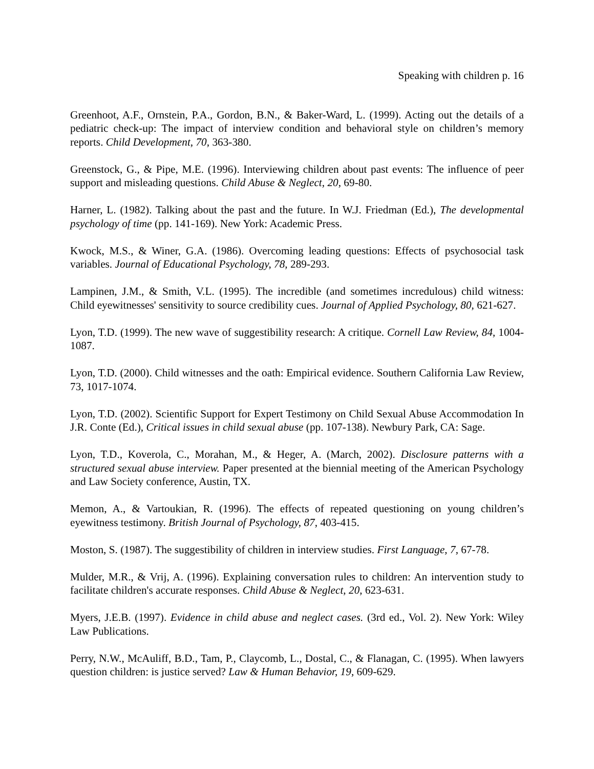Speaking with children p. 16
Greenhoot, A.F., Ornstein, P.A., Gordon, B.N., & Baker-Ward, L. (1999). Acting out the details of a pediatric check-up: The impact of interview condition and behavioral style on children’s memory reports. Child Development, 70, 363-380.
Greenstock, G., & Pipe, M.E. (1996). Interviewing children about past events: The influence of peer support and misleading questions. Child Abuse & Neglect, 20, 69-80.
Harner, L. (1982). Talking about the past and the future. In W.J. Friedman (Ed.), The developmental psychology of time (pp. 141-169). New York: Academic Press.
Kwock, M.S., & Winer, G.A. (1986). Overcoming leading questions: Effects of psychosocial task variables. Journal of Educational Psychology, 78, 289-293.
Lampinen, J.M., & Smith, V.L. (1995). The incredible (and sometimes incredulous) child witness: Child eyewitnesses' sensitivity to source credibility cues. Journal of Applied Psychology, 80, 621-627.
Lyon, T.D. (1999). The new wave of suggestibility research: A critique. Cornell Law Review, 84, 1004-1087.
Lyon, T.D. (2000). Child witnesses and the oath: Empirical evidence. Southern California Law Review, 73, 1017-1074.
Lyon, T.D. (2002). Scientific Support for Expert Testimony on Child Sexual Abuse Accommodation In J.R. Conte (Ed.), Critical issues in child sexual abuse (pp. 107-138). Newbury Park, CA: Sage.
Lyon, T.D., Koverola, C., Morahan, M., & Heger, A. (March, 2002). Disclosure patterns with a structured sexual abuse interview. Paper presented at the biennial meeting of the American Psychology and Law Society conference, Austin, TX.
Memon, A., & Vartoukian, R. (1996). The effects of repeated questioning on young children’s eyewitness testimony. British Journal of Psychology, 87, 403-415.
Moston, S. (1987). The suggestibility of children in interview studies. First Language, 7, 67-78.
Mulder, M.R., & Vrij, A. (1996). Explaining conversation rules to children: An intervention study to facilitate children's accurate responses. Child Abuse & Neglect, 20, 623-631.
Myers, J.E.B. (1997). Evidence in child abuse and neglect cases. (3rd ed., Vol. 2). New York: Wiley Law Publications.
Perry, N.W., McAuliff, B.D., Tam, P., Claycomb, L., Dostal, C., & Flanagan, C. (1995). When lawyers question children: is justice served? Law & Human Behavior, 19, 609-629.